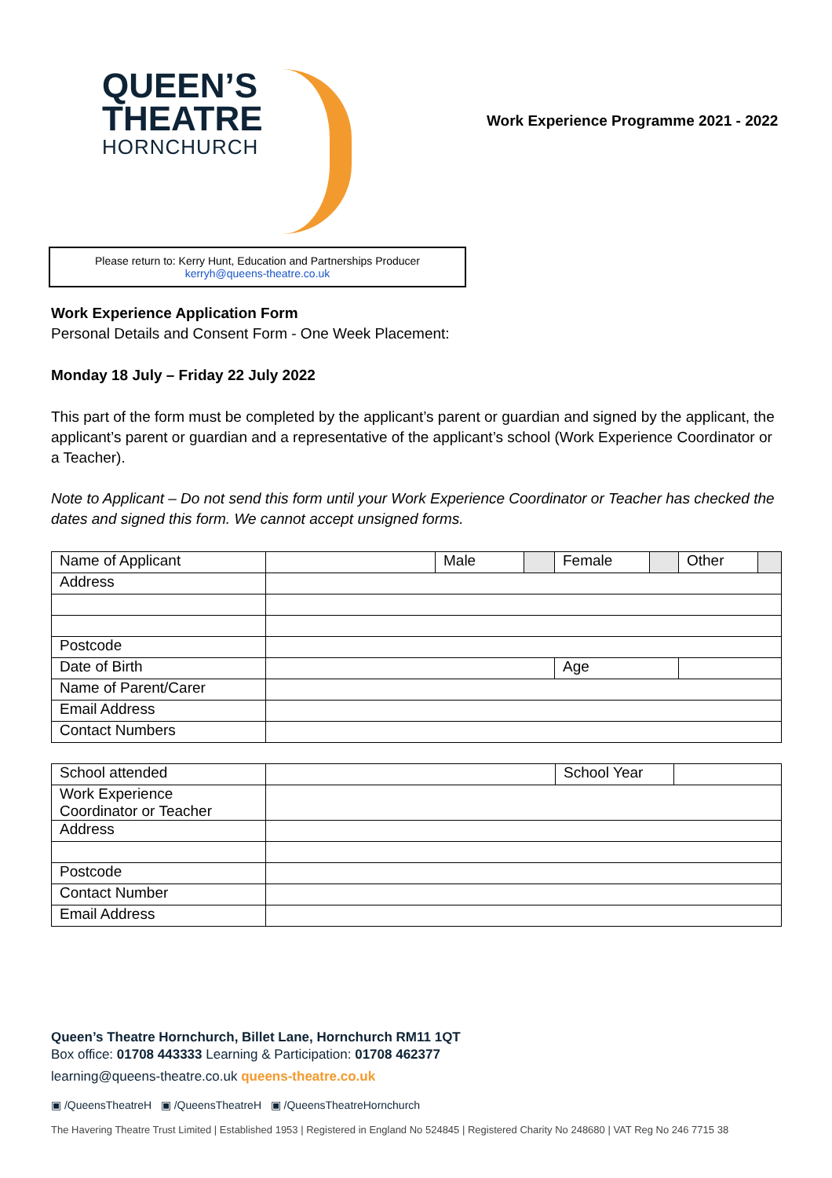QUEEN’S
THEATRE
HORNCHURCH
Work Experience Programme 2021 - 2022
Please return to: Kerry Hunt, Education and Partnerships Producer
kerryh@queens-theatre.co.uk
Work Experience Application Form
Personal Details and Consent Form - One Week Placement:
Monday 18 July – Friday 22 July 2022
This part of the form must be completed by the applicant’s parent or guardian and signed by the applicant, the applicant’s parent or guardian and a representative of the applicant’s school (Work Experience Coordinator or a Teacher).
Note to Applicant – Do not send this form until your Work Experience Coordinator or Teacher has checked the dates and signed this form. We cannot accept unsigned forms.
| Name of Applicant | | Male | | Female | | Other | |
| Address | | | | | | | |
| Postcode | | | | | | | |
| Date of Birth | | | | Age | | | |
| Name of Parent/Carer | | | | | | | |
| Email Address | | | | | | | |
| Contact Numbers | | | | | | | |
| School attended | | School Year | |
| Work Experience Coordinator or Teacher | | | |
| Address | | | |
| Postcode | | | |
| Contact Number | | | |
| Email Address | | | |
Queen’s Theatre Hornchurch, Billet Lane, Hornchurch RM11 1QT
Box office: 01708 443333 Learning & Participation: 01708 462377
learning@queens-theatre.co.uk queens-theatre.co.uk
▣ /QueensTheatreH ▣ /QueensTheatreH ▣ /QueensTheatreHornchurch
The Havering Theatre Trust Limited | Established 1953 | Registered in England No 524845 | Registered Charity No 248680 | VAT Reg No 246 7715 38